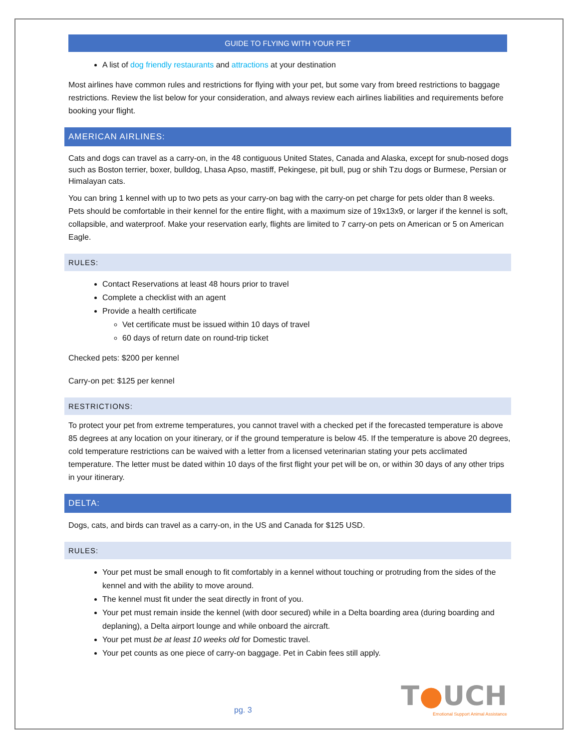GUIDE TO FLYING WITH YOUR PET
A list of dog friendly restaurants and attractions at your destination
Most airlines have common rules and restrictions for flying with your pet, but some vary from breed restrictions to baggage restrictions. Review the list below for your consideration, and always review each airlines liabilities and requirements before booking your flight.
AMERICAN AIRLINES:
Cats and dogs can travel as a carry-on, in the 48 contiguous United States, Canada and Alaska, except for snub-nosed dogs such as Boston terrier, boxer, bulldog, Lhasa Apso, mastiff, Pekingese, pit bull, pug or shih Tzu dogs or Burmese, Persian or Himalayan cats.
You can bring 1 kennel with up to two pets as your carry-on bag with the carry-on pet charge for pets older than 8 weeks. Pets should be comfortable in their kennel for the entire flight, with a maximum size of 19x13x9, or larger if the kennel is soft, collapsible, and waterproof. Make your reservation early, flights are limited to 7 carry-on pets on American or 5 on American Eagle.
RULES:
Contact Reservations at least 48 hours prior to travel
Complete a checklist with an agent
Provide a health certificate
Vet certificate must be issued within 10 days of travel
60 days of return date on round-trip ticket
Checked pets: $200 per kennel
Carry-on pet: $125 per kennel
RESTRICTIONS:
To protect your pet from extreme temperatures, you cannot travel with a checked pet if the forecasted temperature is above 85 degrees at any location on your itinerary, or if the ground temperature is below 45. If the temperature is above 20 degrees, cold temperature restrictions can be waived with a letter from a licensed veterinarian stating your pets acclimated temperature. The letter must be dated within 10 days of the first flight your pet will be on, or within 30 days of any other trips in your itinerary.
DELTA:
Dogs, cats, and birds can travel as a carry-on, in the US and Canada for $125 USD.
RULES:
Your pet must be small enough to fit comfortably in a kennel without touching or protruding from the sides of the kennel and with the ability to move around.
The kennel must fit under the seat directly in front of you.
Your pet must remain inside the kennel (with door secured) while in a Delta boarding area (during boarding and deplaning), a Delta airport lounge and while onboard the aircraft.
Your pet must be at least 10 weeks old for Domestic travel.
Your pet counts as one piece of carry-on baggage. Pet in Cabin fees still apply.
pg. 3
T●UCH
Emotional Support Animal Assistance